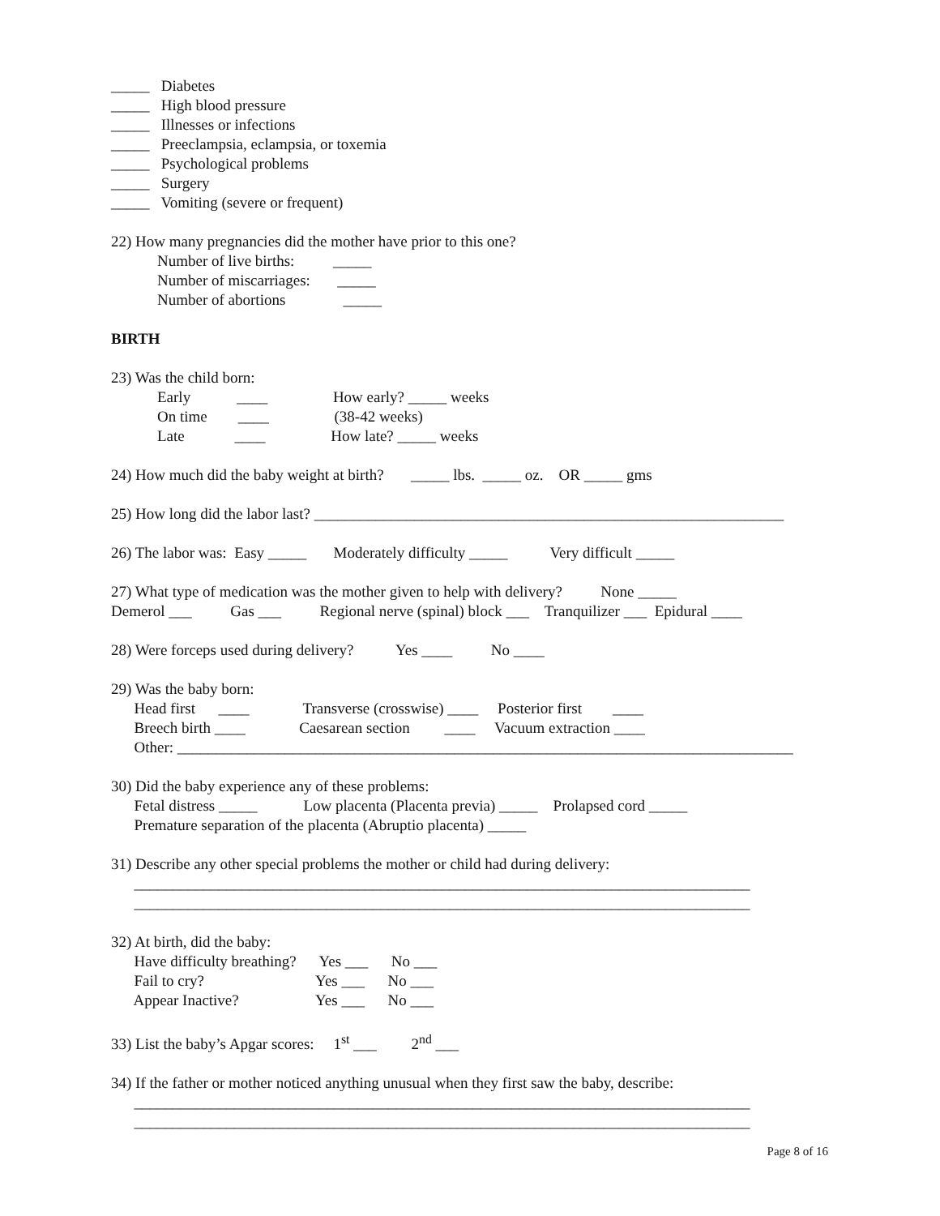_____ Diabetes
_____ High blood pressure
_____ Illnesses or infections
_____ Preeclampsia, eclampsia, or toxemia
_____ Psychological problems
_____ Surgery
_____ Vomiting (severe or frequent)
22) How many pregnancies did the mother have prior to this one?
Number of live births: _____
Number of miscarriages: _____
Number of abortions _____
BIRTH
23) Was the child born:
Early ____ How early? _____ weeks
On time ____ (38-42 weeks)
Late ____ How late? _____ weeks
24) How much did the baby weight at birth? _____ lbs. _____ oz. OR _____ gms
25) How long did the labor last? _____________________________________________________________
26) The labor was: Easy _____ Moderately difficulty _____ Very difficult _____
27) What type of medication was the mother given to help with delivery? None _____
Demerol ___ Gas ___ Regional nerve (spinal) block ___ Tranquilizer ___ Epidural ____
28) Were forceps used during delivery? Yes ____ No ____
29) Was the baby born:
Head first ____ Transverse (crosswise) ____ Posterior first ____
Breech birth ____ Caesarean section ____ Vacuum extraction ____
Other: ________________________________________________________________________________
30) Did the baby experience any of these problems:
Fetal distress _____ Low placenta (Placenta previa) _____ Prolapsed cord _____
Premature separation of the placenta (Abruptio placenta) _____
31) Describe any other special problems the mother or child had during delivery:
________________________________________________________________________________
________________________________________________________________________________
32) At birth, did the baby:
Have difficulty breathing? Yes ___ No ___
Fail to cry? Yes ___ No ___
Appear Inactive? Yes ___ No ___
33) List the baby’s Apgar scores: 1<sup>st</sup> ___ 2<sup>nd</sup> ___
34) If the father or mother noticed anything unusual when they first saw the baby, describe:
________________________________________________________________________________
________________________________________________________________________________
Page 8 of 16